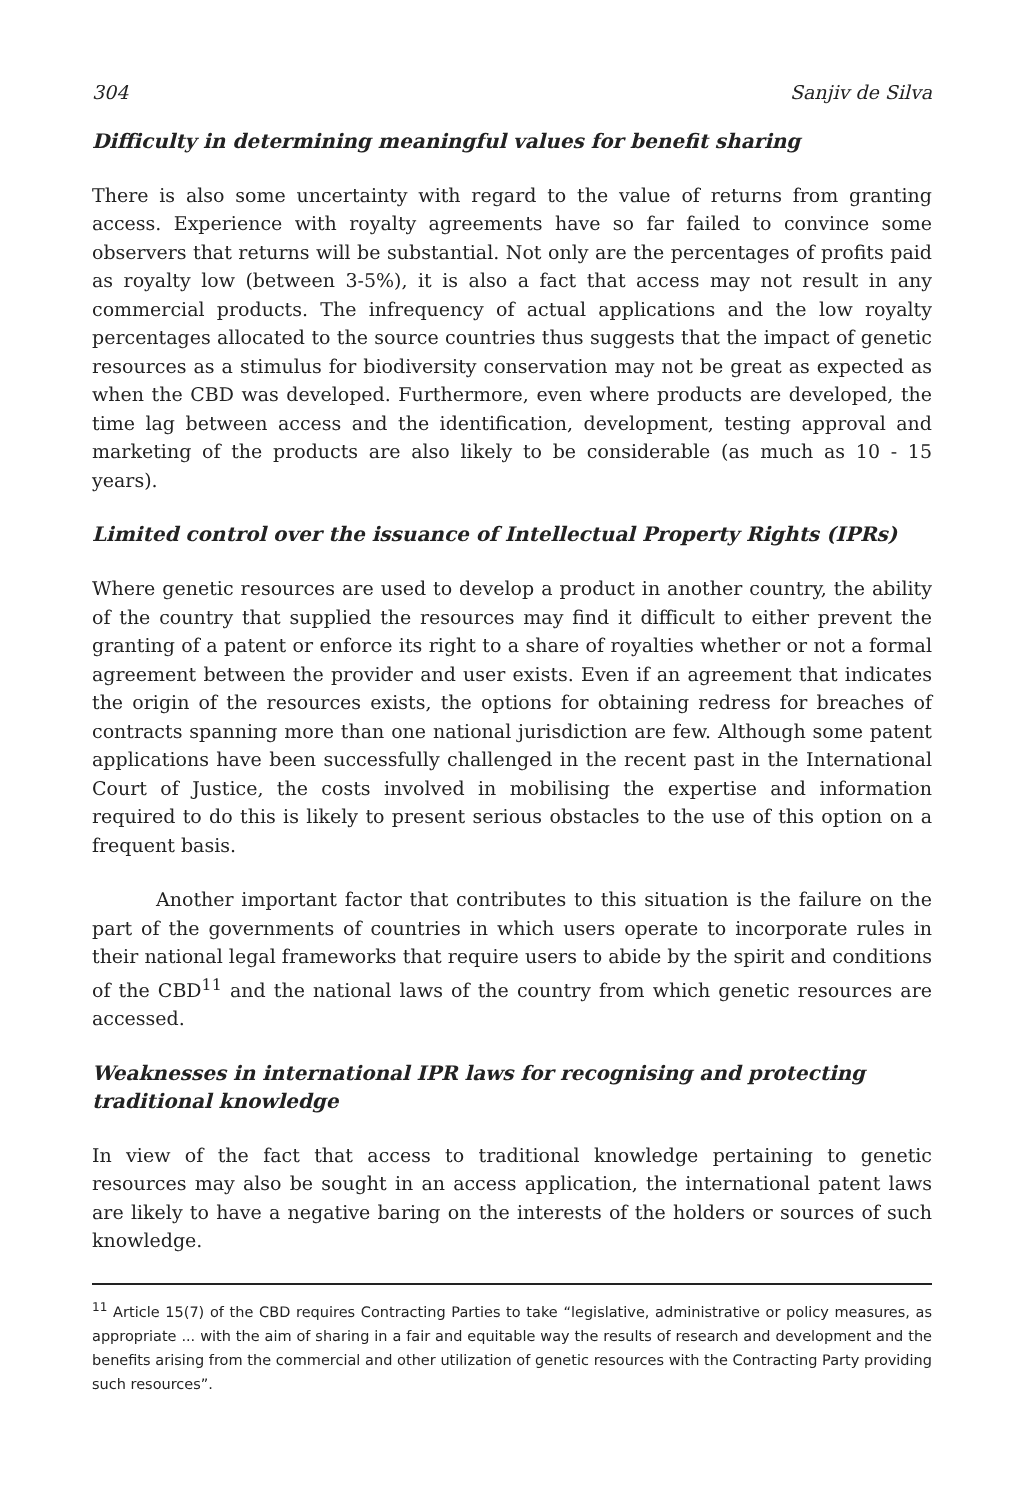304 Sanjiv de Silva
Difficulty in determining meaningful values for benefit sharing
There is also some uncertainty with regard to the value of returns from granting access. Experience with royalty agreements have so far failed to convince some observers that returns will be substantial. Not only are the percentages of profits paid as royalty low (between 3-5%), it is also a fact that access may not result in any commercial products. The infrequency of actual applications and the low royalty percentages allocated to the source countries thus suggests that the impact of genetic resources as a stimulus for biodiversity conservation may not be great as expected as when the CBD was developed. Furthermore, even where products are developed, the time lag between access and the identification, development, testing approval and marketing of the products are also likely to be considerable (as much as 10 - 15 years).
Limited control over the issuance of Intellectual Property Rights (IPRs)
Where genetic resources are used to develop a product in another country, the ability of the country that supplied the resources may find it difficult to either prevent the granting of a patent or enforce its right to a share of royalties whether or not a formal agreement between the provider and user exists. Even if an agreement that indicates the origin of the resources exists, the options for obtaining redress for breaches of contracts spanning more than one national jurisdiction are few. Although some patent applications have been successfully challenged in the recent past in the International Court of Justice, the costs involved in mobilising the expertise and information required to do this is likely to present serious obstacles to the use of this option on a frequent basis.
Another important factor that contributes to this situation is the failure on the part of the governments of countries in which users operate to incorporate rules in their national legal frameworks that require users to abide by the spirit and conditions of the CBD<sup>11</sup> and the national laws of the country from which genetic resources are accessed.
Weaknesses in international IPR laws for recognising and protecting traditional knowledge
In view of the fact that access to traditional knowledge pertaining to genetic resources may also be sought in an access application, the international patent laws are likely to have a negative baring on the interests of the holders or sources of such knowledge.
<sup>11</sup> Article 15(7) of the CBD requires Contracting Parties to take “legislative, administrative or policy measures, as appropriate ... with the aim of sharing in a fair and equitable way the results of research and development and the benefits arising from the commercial and other utilization of genetic resources with the Contracting Party providing such resources”.